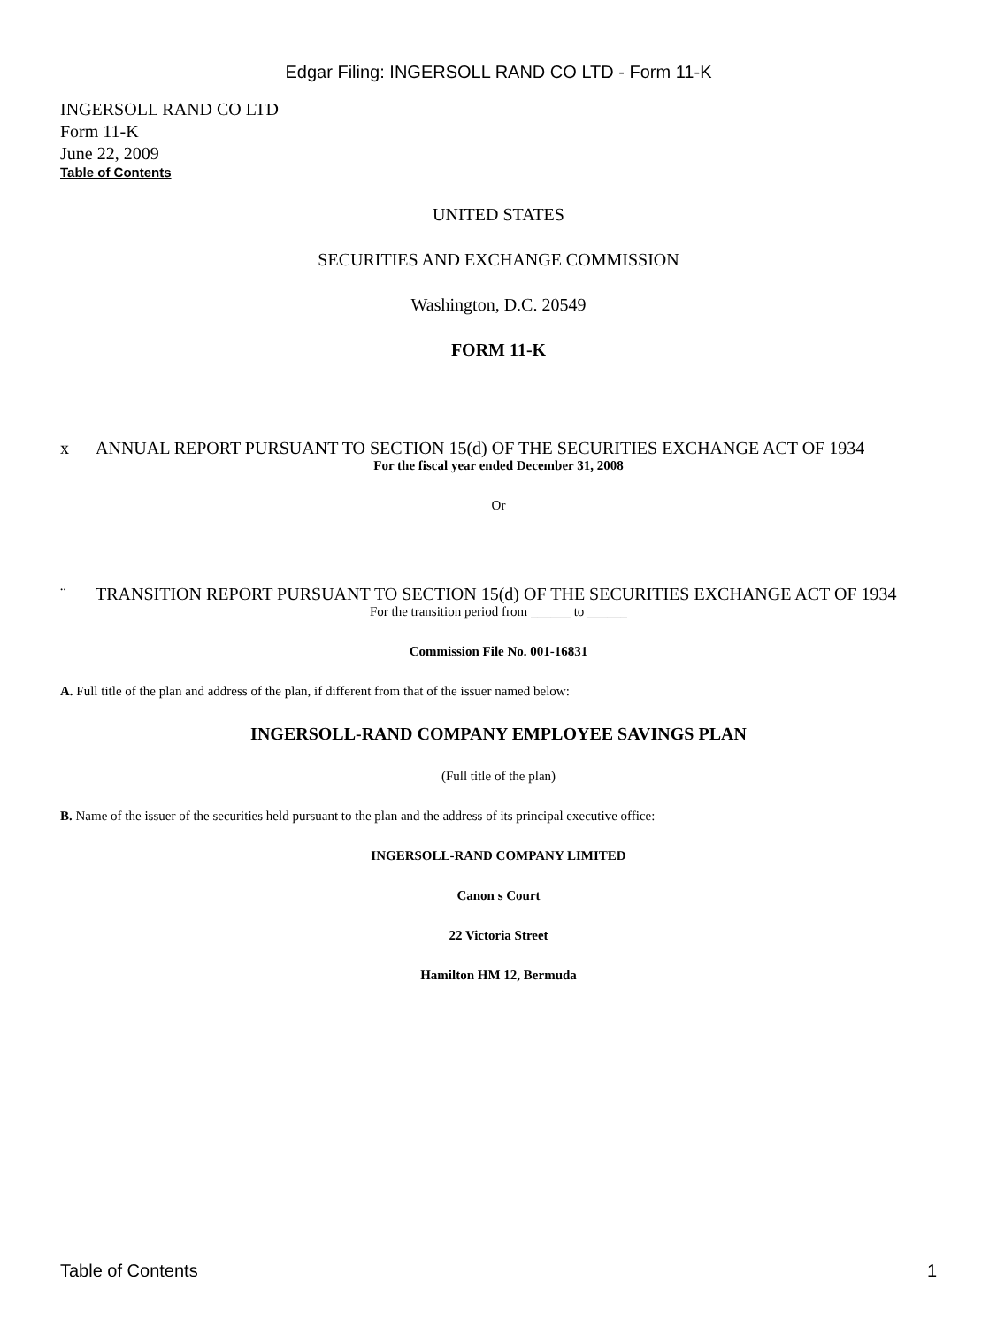Edgar Filing: INGERSOLL RAND CO LTD - Form 11-K
INGERSOLL RAND CO LTD
Form 11-K
June 22, 2009
Table of Contents
UNITED STATES
SECURITIES AND EXCHANGE COMMISSION
Washington, D.C. 20549
FORM 11-K
x ANNUAL REPORT PURSUANT TO SECTION 15(d) OF THE SECURITIES EXCHANGE ACT OF 1934
For the fiscal year ended December 31, 2008
Or
¨ TRANSITION REPORT PURSUANT TO SECTION 15(d) OF THE SECURITIES EXCHANGE ACT OF 1934
For the transition period from ______ to ______
Commission File No. 001-16831
A. Full title of the plan and address of the plan, if different from that of the issuer named below:
INGERSOLL-RAND COMPANY EMPLOYEE SAVINGS PLAN
(Full title of the plan)
B. Name of the issuer of the securities held pursuant to the plan and the address of its principal executive office:
INGERSOLL-RAND COMPANY LIMITED
Canon s Court
22 Victoria Street
Hamilton HM 12, Bermuda
Table of Contents 1